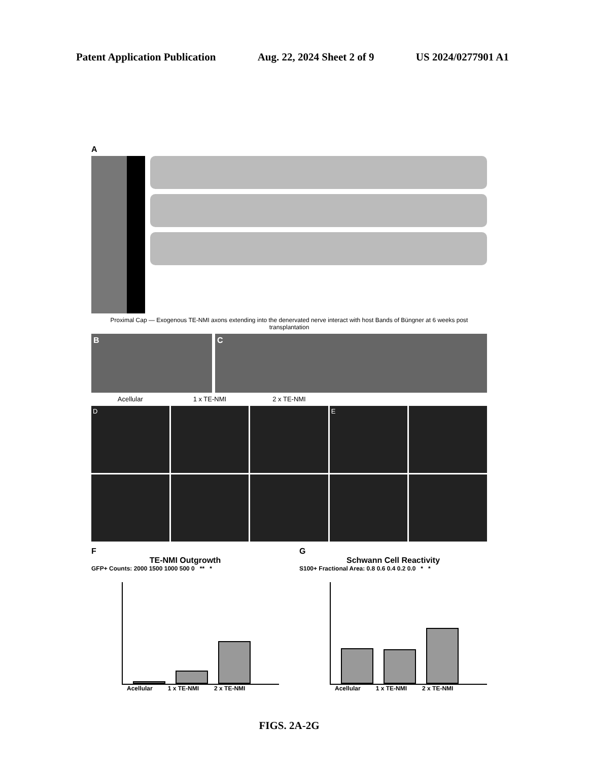Patent Application Publication Aug. 22, 2024 Sheet 2 of 9 US 2024/0277901 A1
A
Proximal Cap — Exogenous TE-NMI axons extending into the denervated nerve interact with host Bands of Büngner at 6 weeks post transplantation
B C
Acellular
1 x TE-NMI
2 x TE-NMI
D
E
F
TE-NMI Outgrowth
GFP+ Counts: 2000 1500 1000 500 0 ** *
Acellular 1 x TE-NMI 2 x TE-NMI
G
Schwann Cell Reactivity
S100+ Fractional Area: 0.8 0.6 0.4 0.2 0.0 * *
Acellular 1 x TE-NMI 2 x TE-NMI
FIGS. 2A-2G